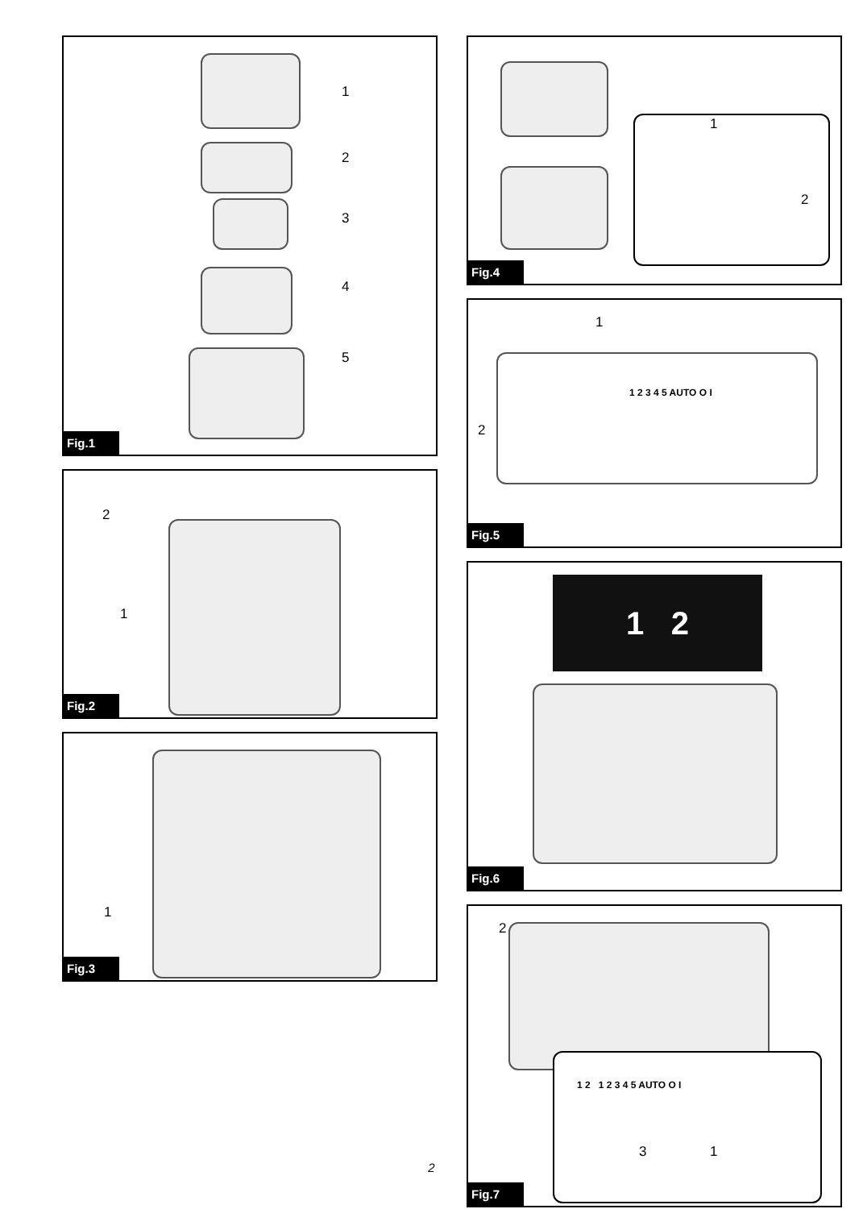1
2
3
4
5
Fig.1
2
1
Fig.2
1
Fig.3
1
2
Fig.4
1
2
1 2 3 4 5 AUTO O I
Fig.5
1 2
Fig.6
2
1 2 1 2 3 4 5 AUTO O I
3 1
Fig.7
2